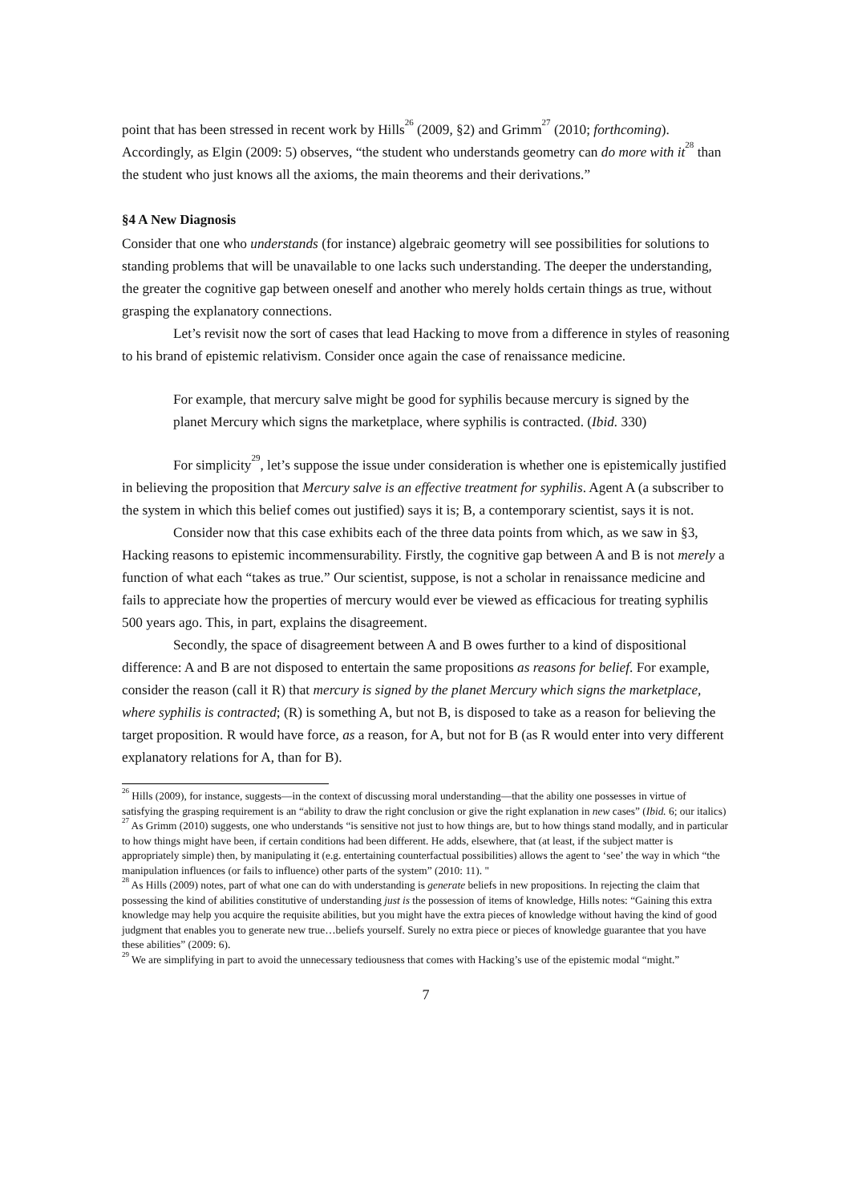point that has been stressed in recent work by Hills<sup>26</sup> (2009, §2) and Grimm<sup>27</sup> (2010; forthcoming). Accordingly, as Elgin (2009: 5) observes, “the student who understands geometry can do more with it<sup>28</sup> than the student who just knows all the axioms, the main theorems and their derivations.”
§4 A New Diagnosis
Consider that one who understands (for instance) algebraic geometry will see possibilities for solutions to standing problems that will be unavailable to one lacks such understanding. The deeper the understanding, the greater the cognitive gap between oneself and another who merely holds certain things as true, without grasping the explanatory connections.
Let’s revisit now the sort of cases that lead Hacking to move from a difference in styles of reasoning to his brand of epistemic relativism. Consider once again the case of renaissance medicine.
For example, that mercury salve might be good for syphilis because mercury is signed by the planet Mercury which signs the marketplace, where syphilis is contracted. (Ibid. 330)
For simplicity<sup>29</sup>, let’s suppose the issue under consideration is whether one is epistemically justified in believing the proposition that Mercury salve is an effective treatment for syphilis. Agent A (a subscriber to the system in which this belief comes out justified) says it is; B, a contemporary scientist, says it is not.
Consider now that this case exhibits each of the three data points from which, as we saw in §3, Hacking reasons to epistemic incommensurability. Firstly, the cognitive gap between A and B is not merely a function of what each “takes as true.” Our scientist, suppose, is not a scholar in renaissance medicine and fails to appreciate how the properties of mercury would ever be viewed as efficacious for treating syphilis 500 years ago. This, in part, explains the disagreement.
Secondly, the space of disagreement between A and B owes further to a kind of dispositional difference: A and B are not disposed to entertain the same propositions as reasons for belief. For example, consider the reason (call it R) that mercury is signed by the planet Mercury which signs the marketplace, where syphilis is contracted; (R) is something A, but not B, is disposed to take as a reason for believing the target proposition. R would have force, as a reason, for A, but not for B (as R would enter into very different explanatory relations for A, than for B).
<sup>26</sup> Hills (2009), for instance, suggests—in the context of discussing moral understanding—that the ability one possesses in virtue of satisfying the grasping requirement is an “ability to draw the right conclusion or give the right explanation in new cases” (Ibid. 6; our italics)
<sup>27</sup> As Grimm (2010) suggests, one who understands “is sensitive not just to how things are, but to how things stand modally, and in particular to how things might have been, if certain conditions had been different. He adds, elsewhere, that (at least, if the subject matter is appropriately simple) then, by manipulating it (e.g. entertaining counterfactual possibilities) allows the agent to ‘see’ the way in which “the manipulation influences (or fails to influence) other parts of the system” (2010: 11). "
<sup>28</sup> As Hills (2009) notes, part of what one can do with understanding is generate beliefs in new propositions. In rejecting the claim that possessing the kind of abilities constitutive of understanding just is the possession of items of knowledge, Hills notes: “Gaining this extra knowledge may help you acquire the requisite abilities, but you might have the extra pieces of knowledge without having the kind of good judgment that enables you to generate new true…beliefs yourself. Surely no extra piece or pieces of knowledge guarantee that you have these abilities” (2009: 6).
<sup>29</sup> We are simplifying in part to avoid the unnecessary tediousness that comes with Hacking’s use of the epistemic modal “might.”
7